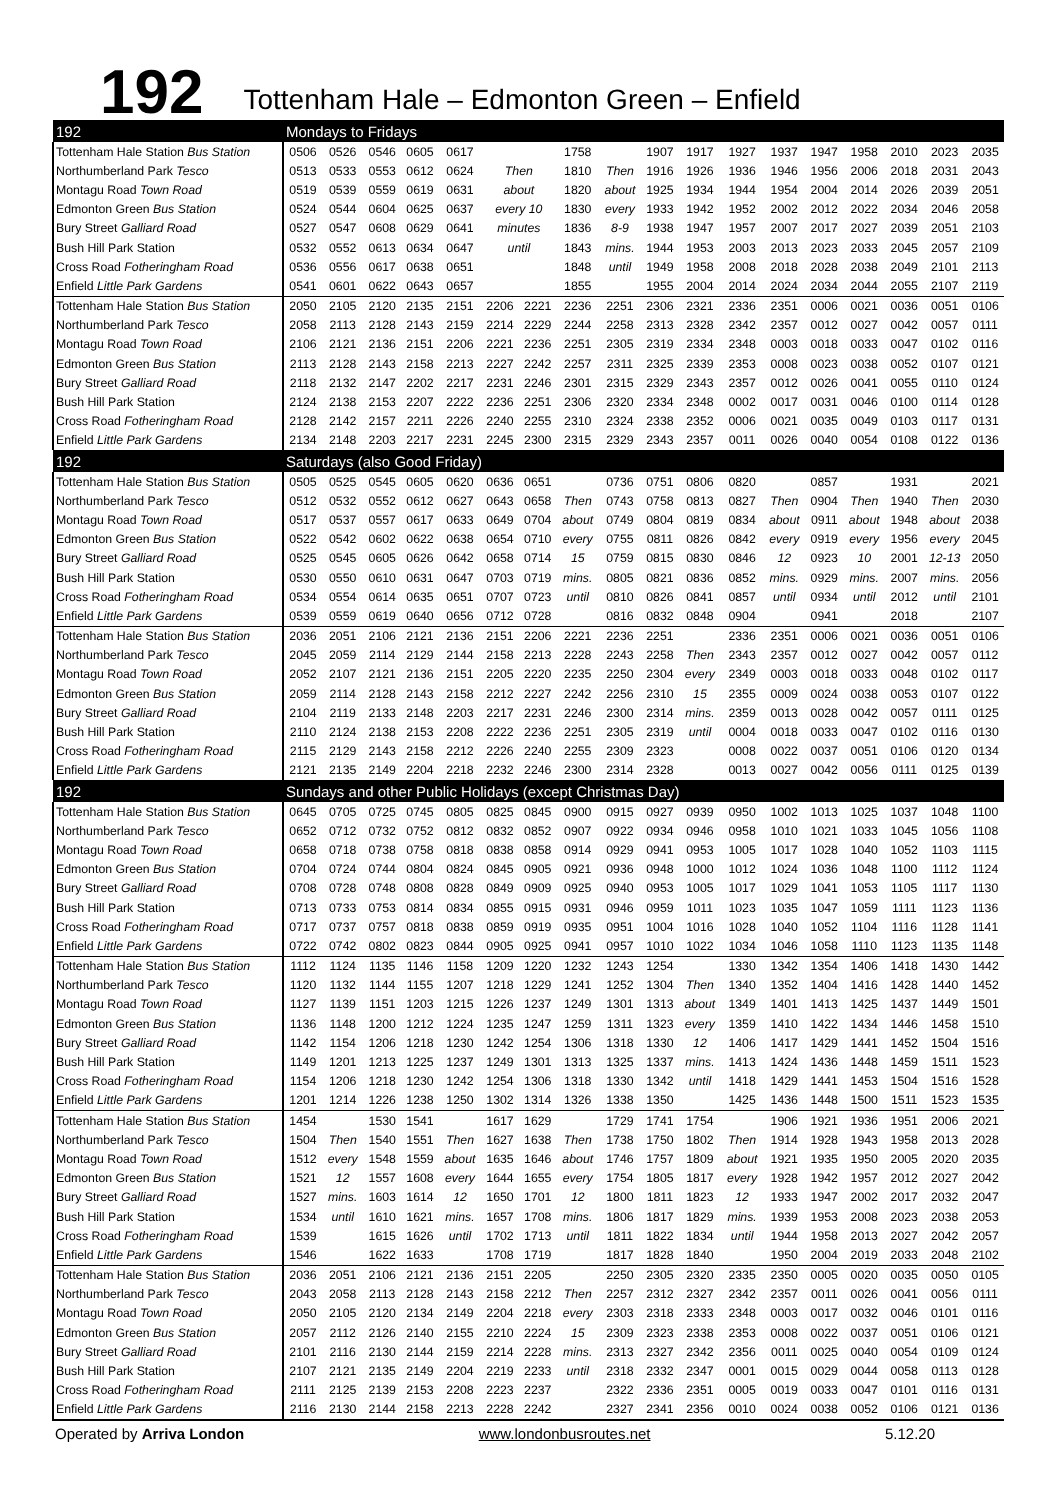192
Tottenham Hale – Edmonton Green – Enfield
| 192 | Mondays to Fridays | | | | | | | | | | | | | | | | | |
| --- | --- | --- | --- | --- | --- | --- | --- | --- | --- | --- | --- | --- | --- | --- | --- | --- | --- | --- |
| Tottenham Hale Station Bus Station | 0506 | 0526 | 0546 | 0605 | 0617 | | | 1758 | | 1907 | 1917 | 1927 | 1937 | 1947 | 1958 | 2010 | 2023 | 2035 |
| Northumberland Park Tesco | 0513 | 0533 | 0553 | 0612 | 0624 | Then | | 1810 | Then | 1916 | 1926 | 1936 | 1946 | 1956 | 2006 | 2018 | 2031 | 2043 |
| Montagu Road Town Road | 0519 | 0539 | 0559 | 0619 | 0631 | about | | 1820 | about | 1925 | 1934 | 1944 | 1954 | 2004 | 2014 | 2026 | 2039 | 2051 |
| Edmonton Green Bus Station | 0524 | 0544 | 0604 | 0625 | 0637 | every 10 | | 1830 | every | 1933 | 1942 | 1952 | 2002 | 2012 | 2022 | 2034 | 2046 | 2058 |
| Bury Street Galliard Road | 0527 | 0547 | 0608 | 0629 | 0641 | minutes | | 1836 | 8-9 | 1938 | 1947 | 1957 | 2007 | 2017 | 2027 | 2039 | 2051 | 2103 |
| Bush Hill Park Station | 0532 | 0552 | 0613 | 0634 | 0647 | until | | 1843 | mins. | 1944 | 1953 | 2003 | 2013 | 2023 | 2033 | 2045 | 2057 | 2109 |
| Cross Road Fotheringham Road | 0536 | 0556 | 0617 | 0638 | 0651 | | | 1848 | until | 1949 | 1958 | 2008 | 2018 | 2028 | 2038 | 2049 | 2101 | 2113 |
| Enfield Little Park Gardens | 0541 | 0601 | 0622 | 0643 | 0657 | | | 1855 | | 1955 | 2004 | 2014 | 2024 | 2034 | 2044 | 2055 | 2107 | 2119 |
| Tottenham Hale Station Bus Station | 2050 | 2105 | 2120 | 2135 | 2151 | 2206 | 2221 | 2236 | 2251 | 2306 | 2321 | 2336 | 2351 | 0006 | 0021 | 0036 | 0051 | 0106 |
| Northumberland Park Tesco | 2058 | 2113 | 2128 | 2143 | 2159 | 2214 | 2229 | 2244 | 2258 | 2313 | 2328 | 2342 | 2357 | 0012 | 0027 | 0042 | 0057 | 0111 |
| Montagu Road Town Road | 2106 | 2121 | 2136 | 2151 | 2206 | 2221 | 2236 | 2251 | 2305 | 2319 | 2334 | 2348 | 0003 | 0018 | 0033 | 0047 | 0102 | 0116 |
| Edmonton Green Bus Station | 2113 | 2128 | 2143 | 2158 | 2213 | 2227 | 2242 | 2257 | 2311 | 2325 | 2339 | 2353 | 0008 | 0023 | 0038 | 0052 | 0107 | 0121 |
| Bury Street Galliard Road | 2118 | 2132 | 2147 | 2202 | 2217 | 2231 | 2246 | 2301 | 2315 | 2329 | 2343 | 2357 | 0012 | 0026 | 0041 | 0055 | 0110 | 0124 |
| Bush Hill Park Station | 2124 | 2138 | 2153 | 2207 | 2222 | 2236 | 2251 | 2306 | 2320 | 2334 | 2348 | 0002 | 0017 | 0031 | 0046 | 0100 | 0114 | 0128 |
| Cross Road Fotheringham Road | 2128 | 2142 | 2157 | 2211 | 2226 | 2240 | 2255 | 2310 | 2324 | 2338 | 2352 | 0006 | 0021 | 0035 | 0049 | 0103 | 0117 | 0131 |
| Enfield Little Park Gardens | 2134 | 2148 | 2203 | 2217 | 2231 | 2245 | 2300 | 2315 | 2329 | 2343 | 2357 | 0011 | 0026 | 0040 | 0054 | 0108 | 0122 | 0136 |
| 192 | Saturdays (also Good Friday) | | | | | | | | | | | | | | | | | |
| Tottenham Hale Station Bus Station | 0505 | 0525 | 0545 | 0605 | 0620 | 0636 | 0651 | | 0736 | 0751 | 0806 | 0820 | | 0857 | | 1931 | | 2021 |
| Northumberland Park Tesco | 0512 | 0532 | 0552 | 0612 | 0627 | 0643 | 0658 | Then | 0743 | 0758 | 0813 | 0827 | Then | 0904 | Then | 1940 | Then | 2030 |
| Montagu Road Town Road | 0517 | 0537 | 0557 | 0617 | 0633 | 0649 | 0704 | about | 0749 | 0804 | 0819 | 0834 | about | 0911 | about | 1948 | about | 2038 |
| Edmonton Green Bus Station | 0522 | 0542 | 0602 | 0622 | 0638 | 0654 | 0710 | every | 0755 | 0811 | 0826 | 0842 | every | 0919 | every | 1956 | every | 2045 |
| Bury Street Galliard Road | 0525 | 0545 | 0605 | 0626 | 0642 | 0658 | 0714 | 15 | 0759 | 0815 | 0830 | 0846 | 12 | 0923 | 10 | 2001 | 12-13 | 2050 |
| Bush Hill Park Station | 0530 | 0550 | 0610 | 0631 | 0647 | 0703 | 0719 | mins. | 0805 | 0821 | 0836 | 0852 | mins. | 0929 | mins. | 2007 | mins. | 2056 |
| Cross Road Fotheringham Road | 0534 | 0554 | 0614 | 0635 | 0651 | 0707 | 0723 | until | 0810 | 0826 | 0841 | 0857 | until | 0934 | until | 2012 | until | 2101 |
| Enfield Little Park Gardens | 0539 | 0559 | 0619 | 0640 | 0656 | 0712 | 0728 | | 0816 | 0832 | 0848 | 0904 | | 0941 | | 2018 | | 2107 |
| Tottenham Hale Station Bus Station | 2036 | 2051 | 2106 | 2121 | 2136 | 2151 | 2206 | 2221 | 2236 | 2251 | | 2336 | 2351 | 0006 | 0021 | 0036 | 0051 | 0106 |
| Northumberland Park Tesco | 2045 | 2059 | 2114 | 2129 | 2144 | 2158 | 2213 | 2228 | 2243 | 2258 | Then | 2343 | 2357 | 0012 | 0027 | 0042 | 0057 | 0112 |
| Montagu Road Town Road | 2052 | 2107 | 2121 | 2136 | 2151 | 2205 | 2220 | 2235 | 2250 | 2304 | every | 2349 | 0003 | 0018 | 0033 | 0048 | 0102 | 0117 |
| Edmonton Green Bus Station | 2059 | 2114 | 2128 | 2143 | 2158 | 2212 | 2227 | 2242 | 2256 | 2310 | 15 | 2355 | 0009 | 0024 | 0038 | 0053 | 0107 | 0122 |
| Bury Street Galliard Road | 2104 | 2119 | 2133 | 2148 | 2203 | 2217 | 2231 | 2246 | 2300 | 2314 | mins. | 2359 | 0013 | 0028 | 0042 | 0057 | 0111 | 0125 |
| Bush Hill Park Station | 2110 | 2124 | 2138 | 2153 | 2208 | 2222 | 2236 | 2251 | 2305 | 2319 | until | 0004 | 0018 | 0033 | 0047 | 0102 | 0116 | 0130 |
| Cross Road Fotheringham Road | 2115 | 2129 | 2143 | 2158 | 2212 | 2226 | 2240 | 2255 | 2309 | 2323 | | 0008 | 0022 | 0037 | 0051 | 0106 | 0120 | 0134 |
| Enfield Little Park Gardens | 2121 | 2135 | 2149 | 2204 | 2218 | 2232 | 2246 | 2300 | 2314 | 2328 | | 0013 | 0027 | 0042 | 0056 | 0111 | 0125 | 0139 |
| 192 | Sundays and other Public Holidays (except Christmas Day) | | | | | | | | | | | | | | | | | |
| Tottenham Hale Station Bus Station | 0645 | 0705 | 0725 | 0745 | 0805 | 0825 | 0845 | 0900 | 0915 | 0927 | 0939 | 0950 | 1002 | 1013 | 1025 | 1037 | 1048 | 1100 |
| Northumberland Park Tesco | 0652 | 0712 | 0732 | 0752 | 0812 | 0832 | 0852 | 0907 | 0922 | 0934 | 0946 | 0958 | 1010 | 1021 | 1033 | 1045 | 1056 | 1108 |
| Montagu Road Town Road | 0658 | 0718 | 0738 | 0758 | 0818 | 0838 | 0858 | 0914 | 0929 | 0941 | 0953 | 1005 | 1017 | 1028 | 1040 | 1052 | 1103 | 1115 |
| Edmonton Green Bus Station | 0704 | 0724 | 0744 | 0804 | 0824 | 0845 | 0905 | 0921 | 0936 | 0948 | 1000 | 1012 | 1024 | 1036 | 1048 | 1100 | 1112 | 1124 |
| Bury Street Galliard Road | 0708 | 0728 | 0748 | 0808 | 0828 | 0849 | 0909 | 0925 | 0940 | 0953 | 1005 | 1017 | 1029 | 1041 | 1053 | 1105 | 1117 | 1130 |
| Bush Hill Park Station | 0713 | 0733 | 0753 | 0814 | 0834 | 0855 | 0915 | 0931 | 0946 | 0959 | 1011 | 1023 | 1035 | 1047 | 1059 | 1111 | 1123 | 1136 |
| Cross Road Fotheringham Road | 0717 | 0737 | 0757 | 0818 | 0838 | 0859 | 0919 | 0935 | 0951 | 1004 | 1016 | 1028 | 1040 | 1052 | 1104 | 1116 | 1128 | 1141 |
| Enfield Little Park Gardens | 0722 | 0742 | 0802 | 0823 | 0844 | 0905 | 0925 | 0941 | 0957 | 1010 | 1022 | 1034 | 1046 | 1058 | 1110 | 1123 | 1135 | 1148 |
| Tottenham Hale Station Bus Station | 1112 | 1124 | 1135 | 1146 | 1158 | 1209 | 1220 | 1232 | 1243 | 1254 | | 1330 | 1342 | 1354 | 1406 | 1418 | 1430 | 1442 |
| Northumberland Park Tesco | 1120 | 1132 | 1144 | 1155 | 1207 | 1218 | 1229 | 1241 | 1252 | 1304 | Then | 1340 | 1352 | 1404 | 1416 | 1428 | 1440 | 1452 |
| Montagu Road Town Road | 1127 | 1139 | 1151 | 1203 | 1215 | 1226 | 1237 | 1249 | 1301 | 1313 | about | 1349 | 1401 | 1413 | 1425 | 1437 | 1449 | 1501 |
| Edmonton Green Bus Station | 1136 | 1148 | 1200 | 1212 | 1224 | 1235 | 1247 | 1259 | 1311 | 1323 | every | 1359 | 1410 | 1422 | 1434 | 1446 | 1458 | 1510 |
| Bury Street Galliard Road | 1142 | 1154 | 1206 | 1218 | 1230 | 1242 | 1254 | 1306 | 1318 | 1330 | 12 | 1406 | 1417 | 1429 | 1441 | 1452 | 1504 | 1516 |
| Bush Hill Park Station | 1149 | 1201 | 1213 | 1225 | 1237 | 1249 | 1301 | 1313 | 1325 | 1337 | mins. | 1413 | 1424 | 1436 | 1448 | 1459 | 1511 | 1523 |
| Cross Road Fotheringham Road | 1154 | 1206 | 1218 | 1230 | 1242 | 1254 | 1306 | 1318 | 1330 | 1342 | until | 1418 | 1429 | 1441 | 1453 | 1504 | 1516 | 1528 |
| Enfield Little Park Gardens | 1201 | 1214 | 1226 | 1238 | 1250 | 1302 | 1314 | 1326 | 1338 | 1350 | | 1425 | 1436 | 1448 | 1500 | 1511 | 1523 | 1535 |
| Tottenham Hale Station Bus Station | 1454 | | 1530 | 1541 | | 1617 | 1629 | | 1729 | 1741 | 1754 | | 1906 | 1921 | 1936 | 1951 | 2006 | 2021 |
| Northumberland Park Tesco | 1504 | Then | 1540 | 1551 | Then | 1627 | 1638 | Then | 1738 | 1750 | 1802 | Then | 1914 | 1928 | 1943 | 1958 | 2013 | 2028 |
| Montagu Road Town Road | 1512 | every | 1548 | 1559 | about | 1635 | 1646 | about | 1746 | 1757 | 1809 | about | 1921 | 1935 | 1950 | 2005 | 2020 | 2035 |
| Edmonton Green Bus Station | 1521 | 12 | 1557 | 1608 | every | 1644 | 1655 | every | 1754 | 1805 | 1817 | every | 1928 | 1942 | 1957 | 2012 | 2027 | 2042 |
| Bury Street Galliard Road | 1527 | mins. | 1603 | 1614 | 12 | 1650 | 1701 | 12 | 1800 | 1811 | 1823 | 12 | 1933 | 1947 | 2002 | 2017 | 2032 | 2047 |
| Bush Hill Park Station | 1534 | until | 1610 | 1621 | mins. | 1657 | 1708 | mins. | 1806 | 1817 | 1829 | mins. | 1939 | 1953 | 2008 | 2023 | 2038 | 2053 |
| Cross Road Fotheringham Road | 1539 | | 1615 | 1626 | until | 1702 | 1713 | until | 1811 | 1822 | 1834 | until | 1944 | 1958 | 2013 | 2027 | 2042 | 2057 |
| Enfield Little Park Gardens | 1546 | | 1622 | 1633 | | 1708 | 1719 | | 1817 | 1828 | 1840 | | 1950 | 2004 | 2019 | 2033 | 2048 | 2102 |
| Tottenham Hale Station Bus Station | 2036 | 2051 | 2106 | 2121 | 2136 | 2151 | 2205 | | 2250 | 2305 | 2320 | 2335 | 2350 | 0005 | 0020 | 0035 | 0050 | 0105 |
| Northumberland Park Tesco | 2043 | 2058 | 2113 | 2128 | 2143 | 2158 | 2212 | Then | 2257 | 2312 | 2327 | 2342 | 2357 | 0011 | 0026 | 0041 | 0056 | 0111 |
| Montagu Road Town Road | 2050 | 2105 | 2120 | 2134 | 2149 | 2204 | 2218 | every | 2303 | 2318 | 2333 | 2348 | 0003 | 0017 | 0032 | 0046 | 0101 | 0116 |
| Edmonton Green Bus Station | 2057 | 2112 | 2126 | 2140 | 2155 | 2210 | 2224 | 15 | 2309 | 2323 | 2338 | 2353 | 0008 | 0022 | 0037 | 0051 | 0106 | 0121 |
| Bury Street Galliard Road | 2101 | 2116 | 2130 | 2144 | 2159 | 2214 | 2228 | mins. | 2313 | 2327 | 2342 | 2356 | 0011 | 0025 | 0040 | 0054 | 0109 | 0124 |
| Bush Hill Park Station | 2107 | 2121 | 2135 | 2149 | 2204 | 2219 | 2233 | until | 2318 | 2332 | 2347 | 0001 | 0015 | 0029 | 0044 | 0058 | 0113 | 0128 |
| Cross Road Fotheringham Road | 2111 | 2125 | 2139 | 2153 | 2208 | 2223 | 2237 | | 2322 | 2336 | 2351 | 0005 | 0019 | 0033 | 0047 | 0101 | 0116 | 0131 |
| Enfield Little Park Gardens | 2116 | 2130 | 2144 | 2158 | 2213 | 2228 | 2242 | | 2327 | 2341 | 2356 | 0010 | 0024 | 0038 | 0052 | 0106 | 0121 | 0136 |
Operated by Arriva London www.londonbusroutes.net 5.12.20